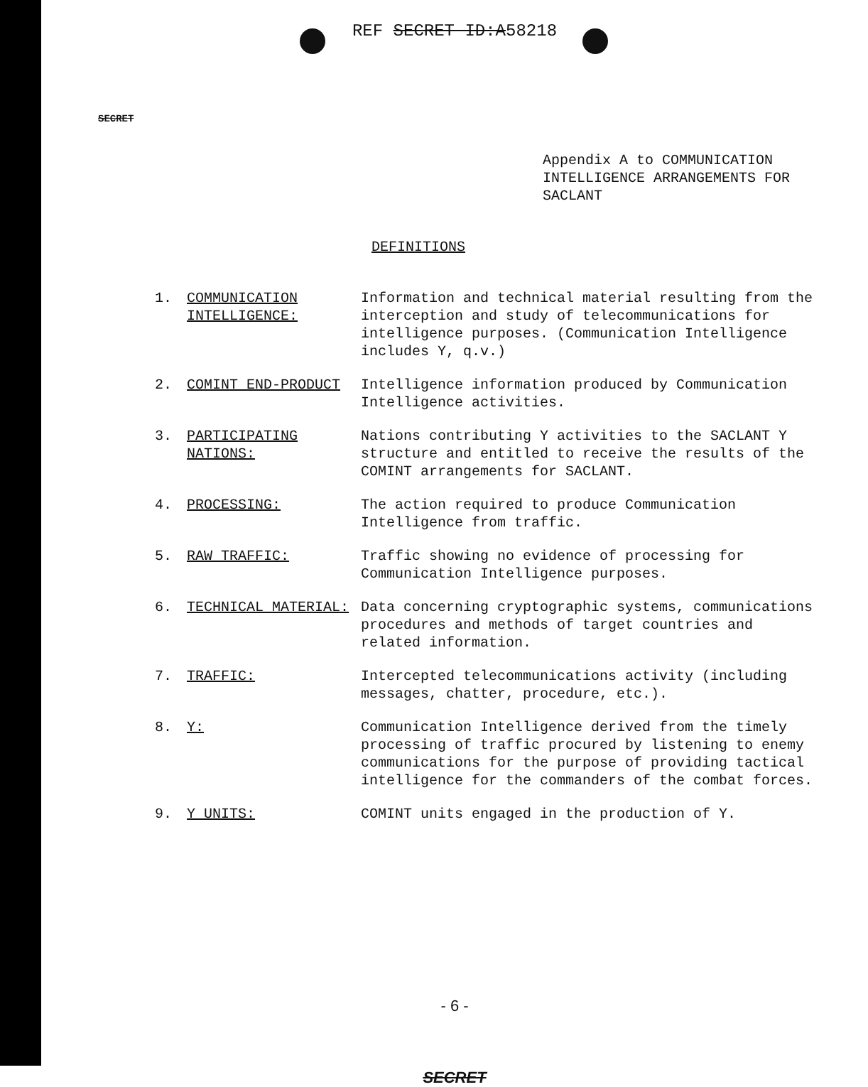REF SECRET ID:A58218
SECRET
Appendix A to COMMUNICATION
INTELLIGENCE ARRANGEMENTS FOR
SACLANT
DEFINITIONS
1. COMMUNICATION INTELLIGENCE:
Information and technical material resulting from the interception and study of telecommunications for intelligence purposes. (Communication Intelligence includes Y, q.v.)
2. COMINT END-PRODUCT Intelligence information produced by Communication Intelligence activities.
3. PARTICIPATING NATIONS:
Nations contributing Y activities to the SACLANT Y structure and entitled to receive the results of the COMINT arrangements for SACLANT.
4. PROCESSING: The action required to produce Communication Intelligence from traffic.
5. RAW TRAFFIC: Traffic showing no evidence of processing for Communication Intelligence purposes.
6. TECHNICAL MATERIAL: Data concerning cryptographic systems, communications procedures and methods of target countries and related information.
7. TRAFFIC: Intercepted telecommunications activity (including messages, chatter, procedure, etc.).
8. Y: Communication Intelligence derived from the timely processing of traffic procured by listening to enemy communications for the purpose of providing tactical intelligence for the commanders of the combat forces.
9. Y UNITS: COMINT units engaged in the production of Y.
- 6 -
SECRET